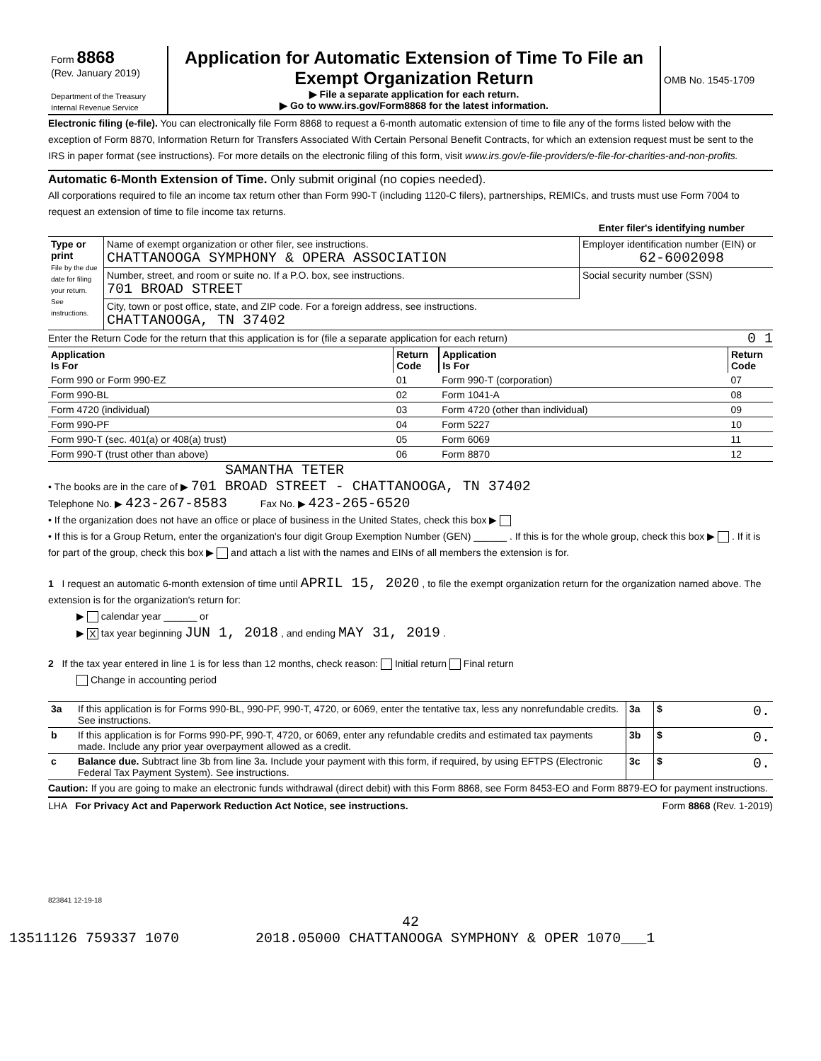| Form 8868 (Rev. January 2019) Department of the Treasury Internal Revenue Service | Application for Automatic Extension of Time To File an Exempt Organization Return ▶ File a separate application for each return. ▶ Go to www.irs.gov/Form8868 for the latest information. | OMB No. 1545-1709 |
Electronic filing (e-file). You can electronically file Form 8868 to request a 6-month automatic extension of time to file any of the forms listed below with the exception of Form 8870, Information Return for Transfers Associated With Certain Personal Benefit Contracts, for which an extension request must be sent to the IRS in paper format (see instructions). For more details on the electronic filing of this form, visit www.irs.gov/e-file-providers/e-file-for-charities-and-non-profits.
Automatic 6-Month Extension of Time. Only submit original (no copies needed).
All corporations required to file an income tax return other than Form 990-T (including 1120-C filers), partnerships, REMICs, and trusts must use Form 7004 to request an extension of time to file income tax returns.
Enter filer's identifying number
| Type or print File by the due date for filing your return. See instructions. | Name of exempt organization or other filer, see instructions. CHATTANOOGA SYMPHONY & OPERA ASSOCIATION | Employer identification number (EIN) or 62-6002098 |
| | Number, street, and room or suite no. If a P.O. box, see instructions. 701 BROAD STREET | Social security number (SSN) |
| | City, town or post office, state, and ZIP code. For a foreign address, see instructions. CHATTANOOGA, TN 37402 | |
Enter the Return Code for the return that this application is for (file a separate application for each return) 0 1
| Application Is For | Return Code | Application Is For | Return Code |
| --- | --- | --- | --- |
| Form 990 or Form 990-EZ | 01 | Form 990-T (corporation) | 07 |
| Form 990-BL | 02 | Form 1041-A | 08 |
| Form 4720 (individual) | 03 | Form 4720 (other than individual) | 09 |
| Form 990-PF | 04 | Form 5227 | 10 |
| Form 990-T (sec. 401(a) or 408(a) trust) | 05 | Form 6069 | 11 |
| Form 990-T (trust other than above) | 06 | Form 8870 | 12 |
SAMANTHA TETER
• The books are in the care of ▶ 701 BROAD STREET - CHATTANOOGA, TN 37402
Telephone No. ▶ 423-267-8583 Fax No. ▶ 423-265-6520
• If the organization does not have an office or place of business in the United States, check this box ▶
• If this is for a Group Return, enter the organization's four digit Group Exemption Number (GEN) ______ . If this is for the whole group, check this box ▶ . If it is for part of the group, check this box ▶ and attach a list with the names and EINs of all members the extension is for.
1 I request an automatic 6-month extension of time until APRIL 15, 2020 , to file the exempt organization return for the organization named above. The extension is for the organization's return for:
▶ calendar year ______ or
▶ X tax year beginning JUN 1, 2018 , and ending MAY 31, 2019 .
2 If the tax year entered in line 1 is for less than 12 months, check reason: Initial return Final return
Change in accounting period
| 3a | If this application is for Forms 990-BL, 990-PF, 990-T, 4720, or 6069, enter the tentative tax, less any nonrefundable credits. See instructions. | 3a | $ 0. |
| b | If this application is for Forms 990-PF, 990-T, 4720, or 6069, enter any refundable credits and estimated tax payments made. Include any prior year overpayment allowed as a credit. | 3b | $ 0. |
| c | Balance due. Subtract line 3b from line 3a. Include your payment with this form, if required, by using EFTPS (Electronic Federal Tax Payment System). See instructions. | 3c | $ 0. |
Caution: If you are going to make an electronic funds withdrawal (direct debit) with this Form 8868, see Form 8453-EO and Form 8879-EO for payment instructions.
LHA For Privacy Act and Paperwork Reduction Act Notice, see instructions. Form 8868 (Rev. 1-2019)
823841 12-19-18
42
13511126 759337 1070 2018.05000 CHATTANOOGA SYMPHONY & OPER 1070___1